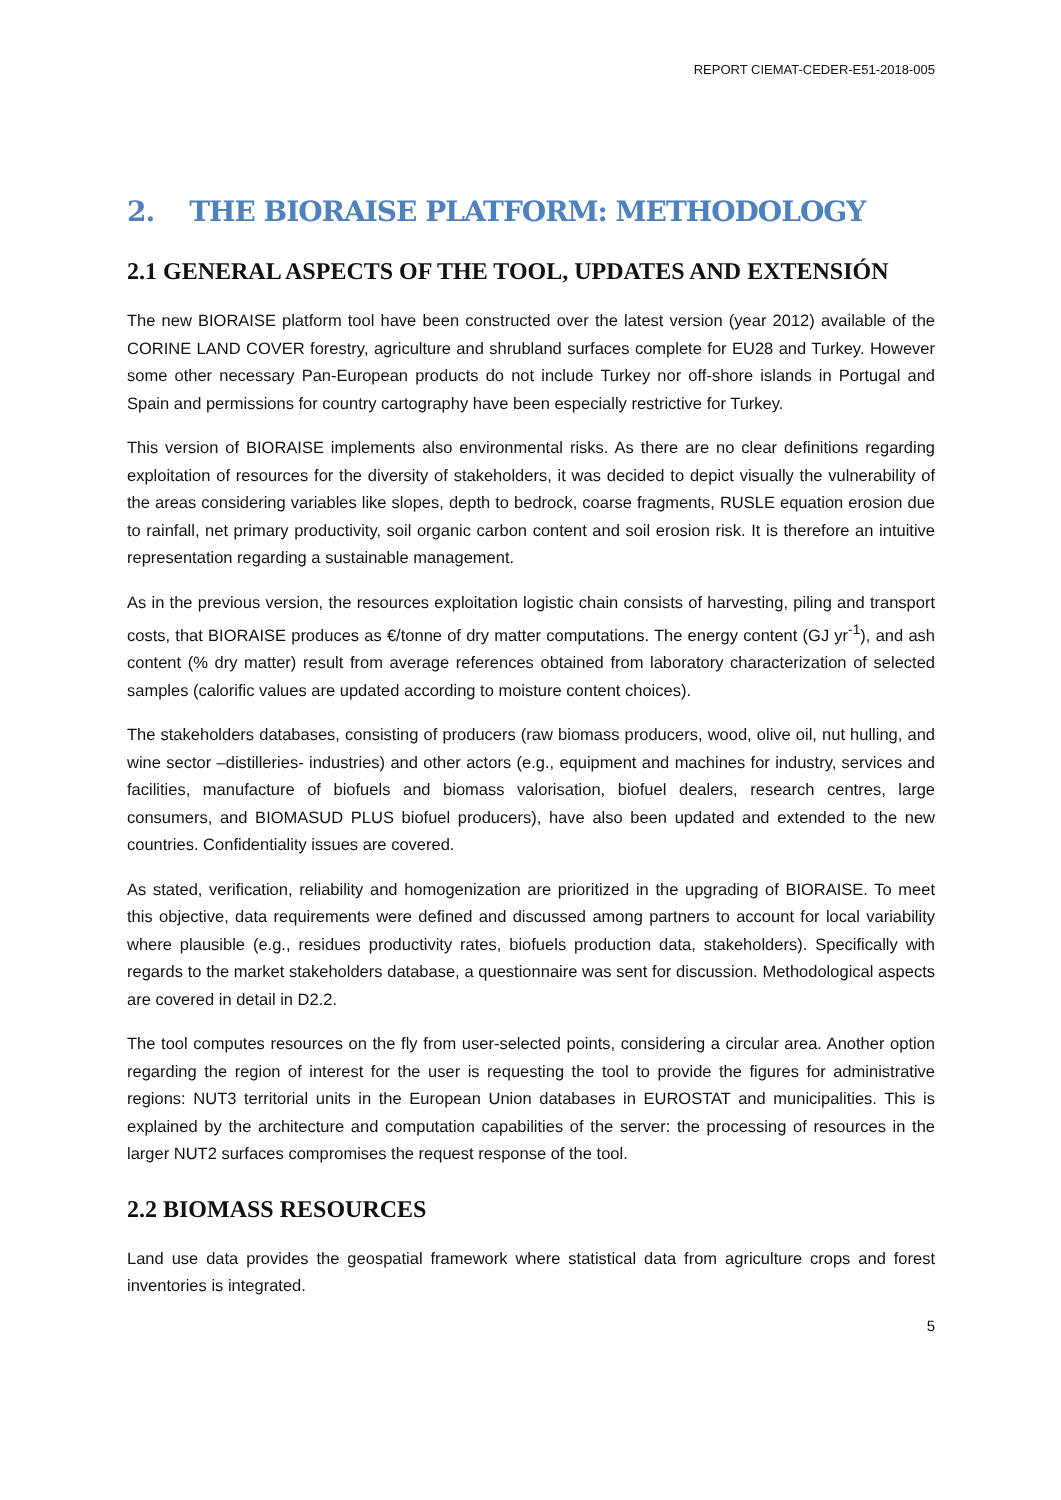REPORT CIEMAT-CEDER-E51-2018-005
2. THE BIORAISE PLATFORM: METHODOLOGY
2.1 GENERAL ASPECTS OF THE TOOL, UPDATES AND EXTENSIÓN
The new BIORAISE platform tool have been constructed over the latest version (year 2012) available of the CORINE LAND COVER forestry, agriculture and shrubland surfaces complete for EU28 and Turkey. However some other necessary Pan-European products do not include Turkey nor off-shore islands in Portugal and Spain and permissions for country cartography have been especially restrictive for Turkey.
This version of BIORAISE implements also environmental risks. As there are no clear definitions regarding exploitation of resources for the diversity of stakeholders, it was decided to depict visually the vulnerability of the areas considering variables like slopes, depth to bedrock, coarse fragments, RUSLE equation erosion due to rainfall, net primary productivity, soil organic carbon content and soil erosion risk. It is therefore an intuitive representation regarding a sustainable management.
As in the previous version, the resources exploitation logistic chain consists of harvesting, piling and transport costs, that BIORAISE produces as €/tonne of dry matter computations. The energy content (GJ yr<sup>-1</sup>), and ash content (% dry matter) result from average references obtained from laboratory characterization of selected samples (calorific values are updated according to moisture content choices).
The stakeholders databases, consisting of producers (raw biomass producers, wood, olive oil, nut hulling, and wine sector –distilleries- industries) and other actors (e.g., equipment and machines for industry, services and facilities, manufacture of biofuels and biomass valorisation, biofuel dealers, research centres, large consumers, and BIOMASUD PLUS biofuel producers), have also been updated and extended to the new countries. Confidentiality issues are covered.
As stated, verification, reliability and homogenization are prioritized in the upgrading of BIORAISE. To meet this objective, data requirements were defined and discussed among partners to account for local variability where plausible (e.g., residues productivity rates, biofuels production data, stakeholders). Specifically with regards to the market stakeholders database, a questionnaire was sent for discussion. Methodological aspects are covered in detail in D2.2.
The tool computes resources on the fly from user-selected points, considering a circular area. Another option regarding the region of interest for the user is requesting the tool to provide the figures for administrative regions: NUT3 territorial units in the European Union databases in EUROSTAT and municipalities. This is explained by the architecture and computation capabilities of the server: the processing of resources in the larger NUT2 surfaces compromises the request response of the tool.
2.2 BIOMASS RESOURCES
Land use data provides the geospatial framework where statistical data from agriculture crops and forest inventories is integrated.
5